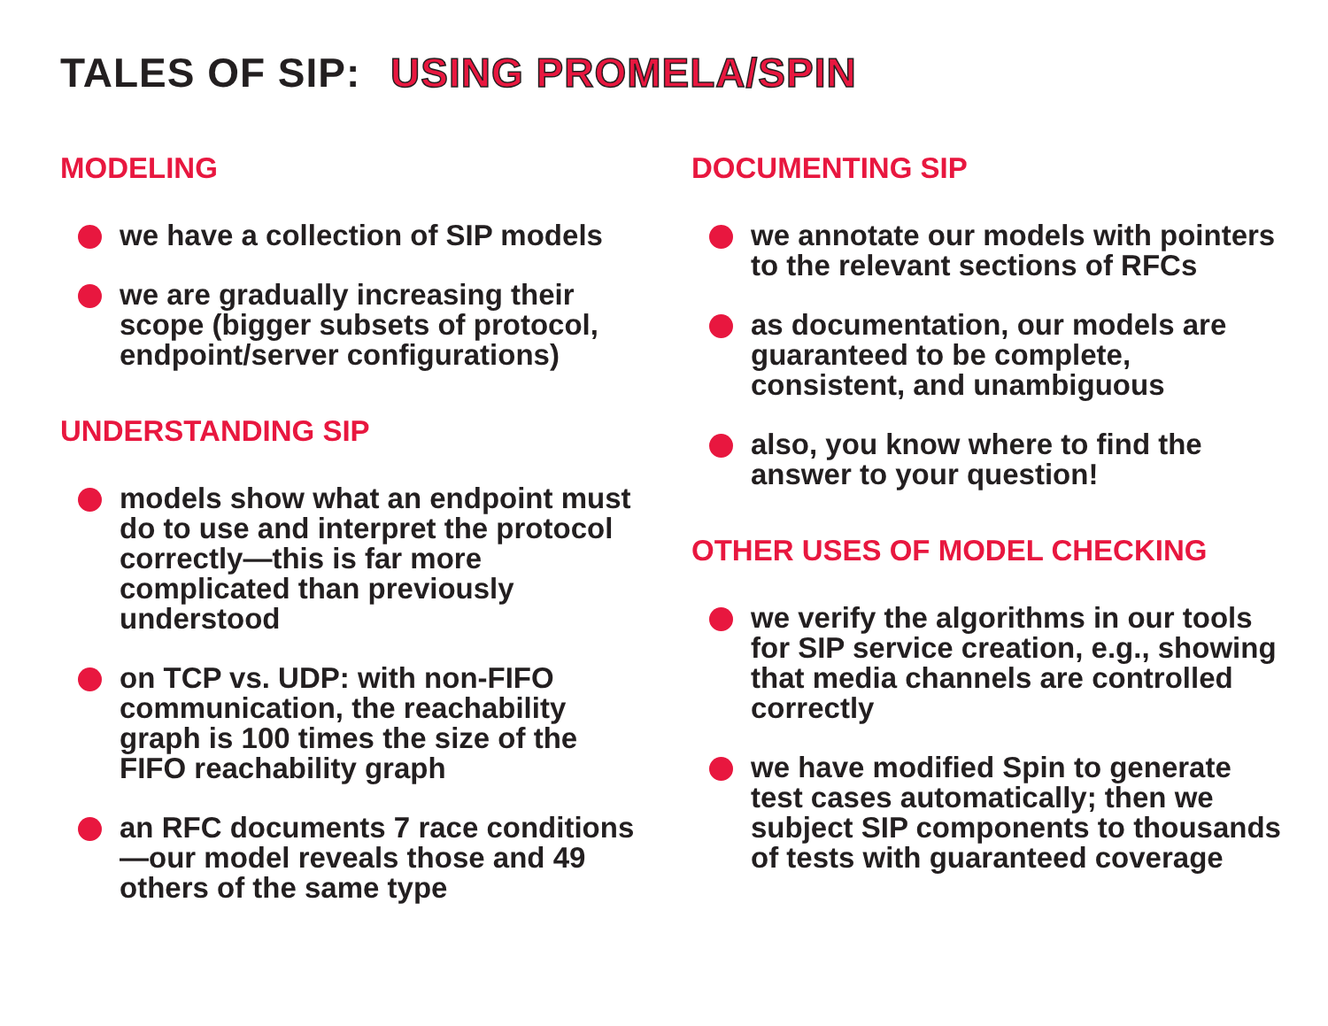TALES OF SIP: USING PROMELA/SPIN
MODELING
we have a collection of SIP models
we are gradually increasing their scope (bigger subsets of protocol, endpoint/server configurations)
UNDERSTANDING SIP
models show what an endpoint must do to use and interpret the protocol correctly—this is far more complicated than previously understood
on TCP vs. UDP: with non-FIFO communication, the reachability graph is 100 times the size of the FIFO reachability graph
an RFC documents 7 race conditions—our model reveals those and 49 others of the same type
DOCUMENTING SIP
we annotate our models with pointers to the relevant sections of RFCs
as documentation, our models are guaranteed to be complete, consistent, and unambiguous
also, you know where to find the answer to your question!
OTHER USES OF MODEL CHECKING
we verify the algorithms in our tools for SIP service creation, e.g., showing that media channels are controlled correctly
we have modified Spin to generate test cases automatically; then we subject SIP components to thousands of tests with guaranteed coverage